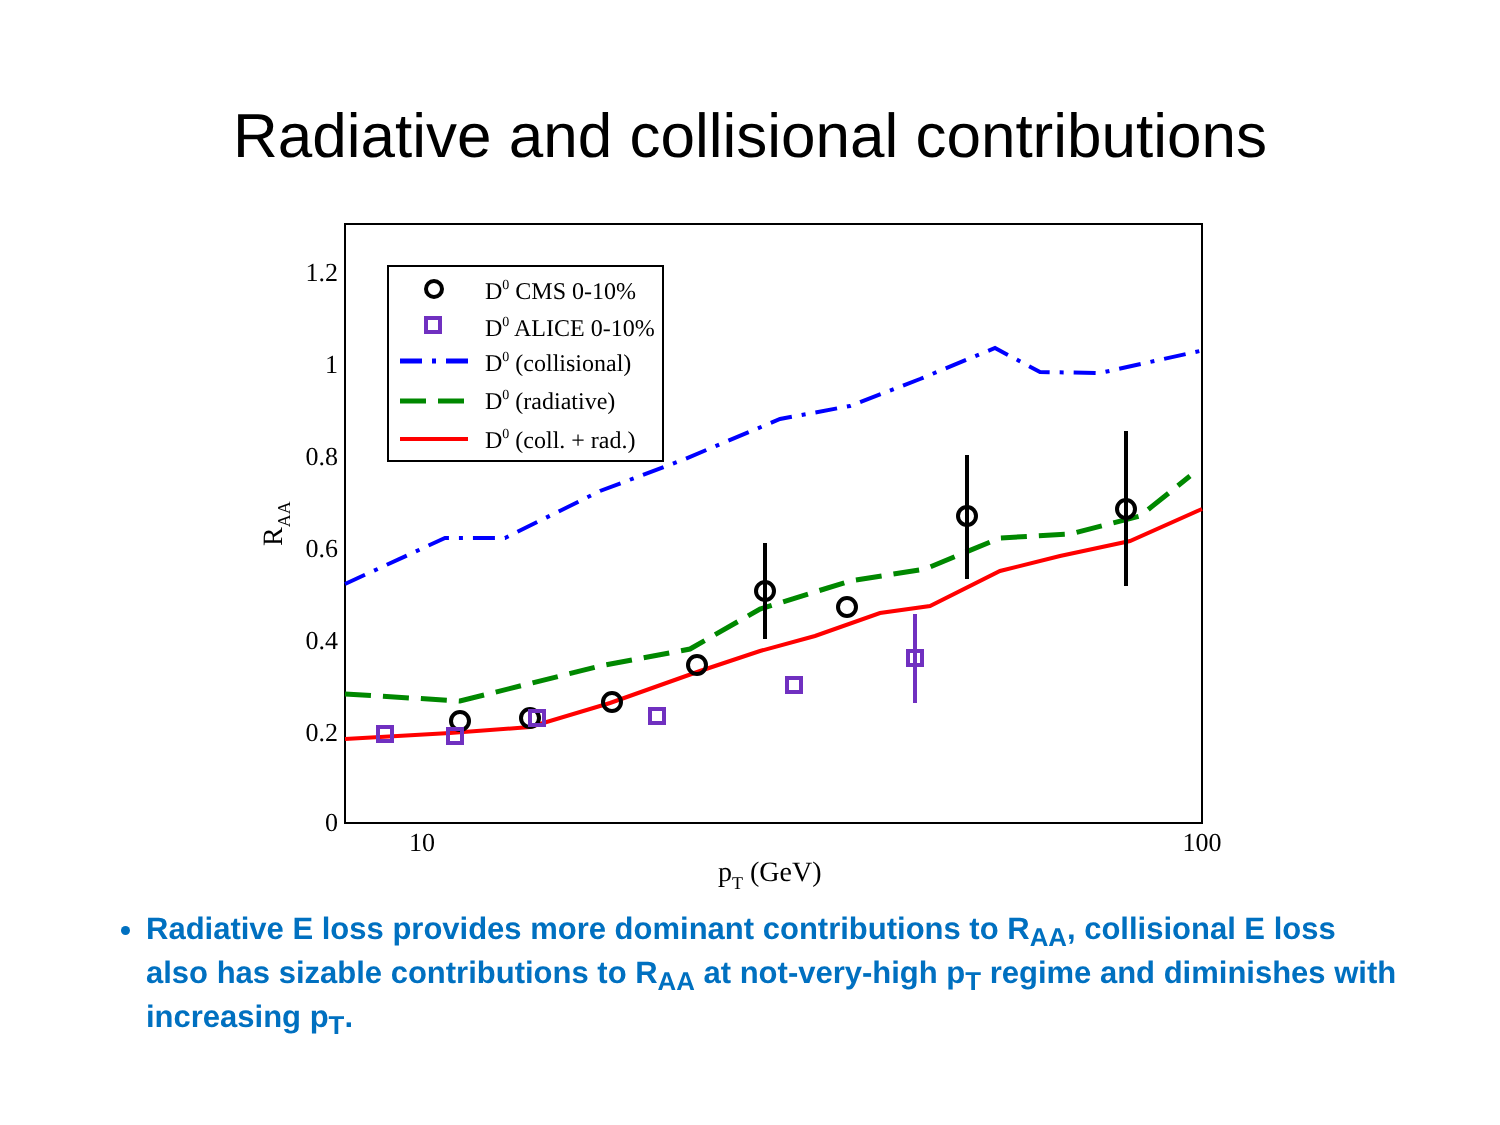Radiative and collisional contributions
1.2
1
0.8
0.6
0.4
0.2
0
10
100
pT (GeV)
RAA
D0 CMS 0-10%
D0 ALICE 0-10%
D0 (collisional)
D0 (radiative)
D0 (coll. + rad.)
Radiative E loss provides more dominant contributions to R<sub>AA</sub>, collisional E loss also has sizable contributions to R<sub>AA</sub> at not-very-high p<sub>T</sub> regime and diminishes with increasing p<sub>T</sub>.